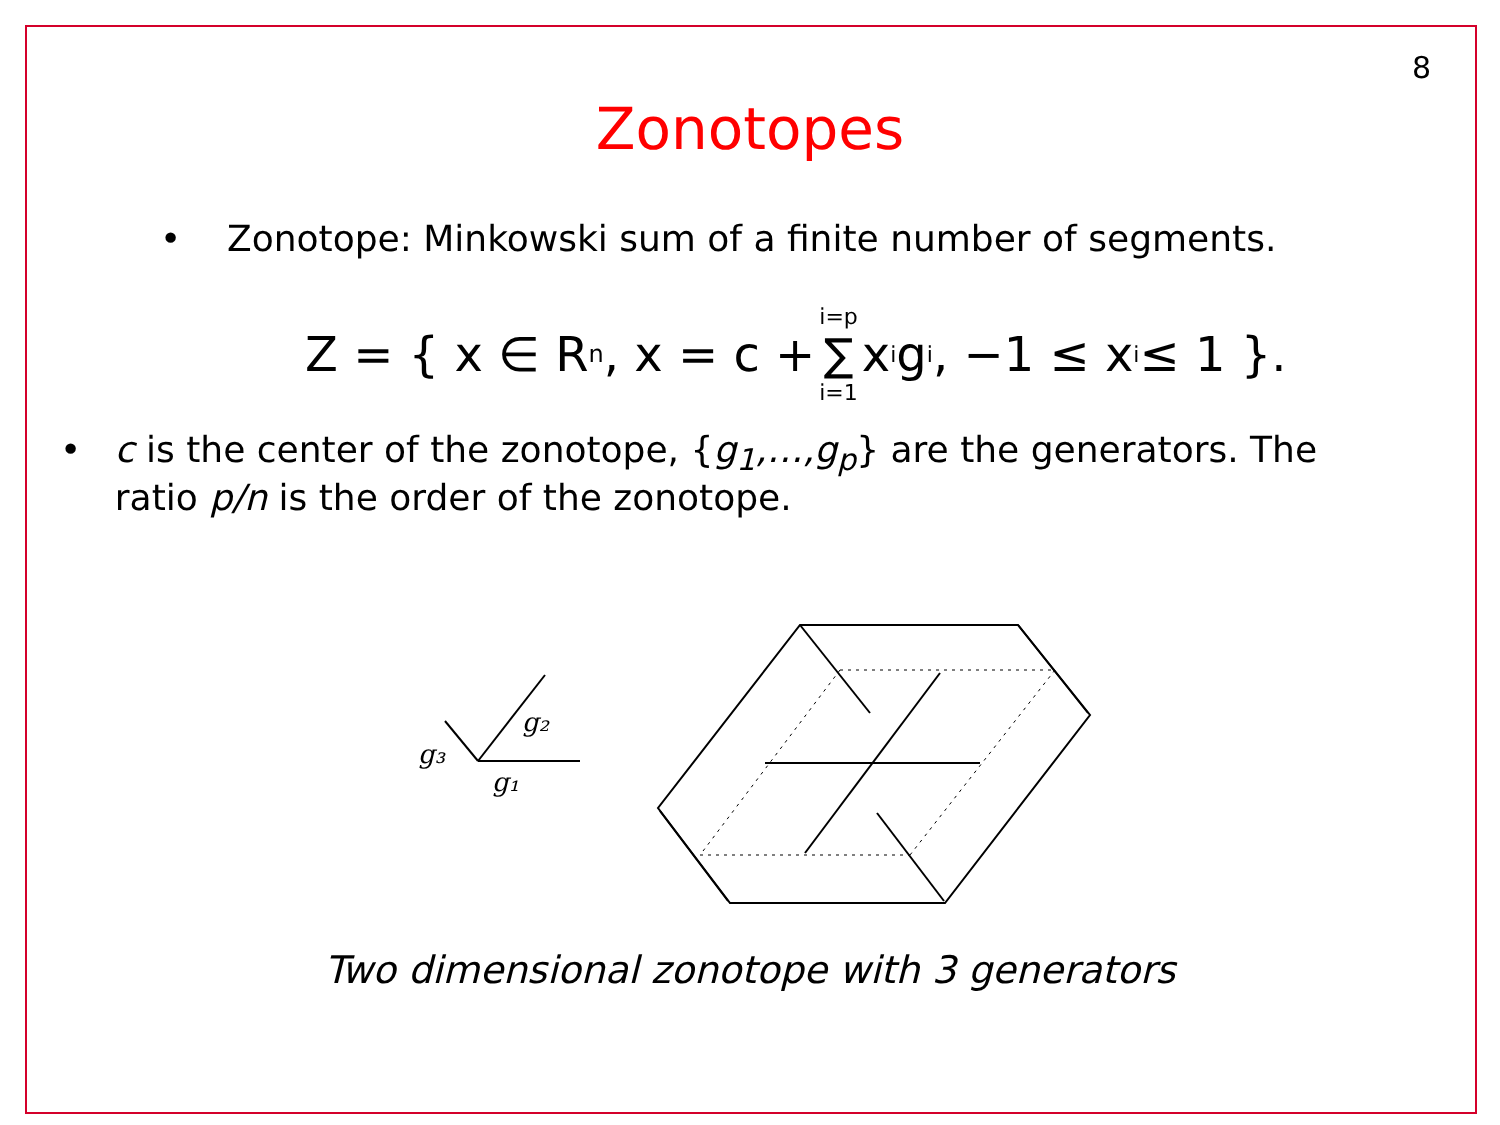8
Zonotopes
• Zonotope: Minkowski sum of a finite number of segments.
Z = { x ∈ R<sup>n</sup>, x = c + i=p ∑ i=1 x<sub>i</sub>g<sub>i</sub>, −1 ≤ x<sub>i</sub> ≤ 1 }.
• c is the center of the zonotope, {g<sub>1</sub>,…,g<sub>p</sub>} are the generators. The ratio p/n is the order of the zonotope.
g₃
g₂
g₁
Two dimensional zonotope with 3 generators